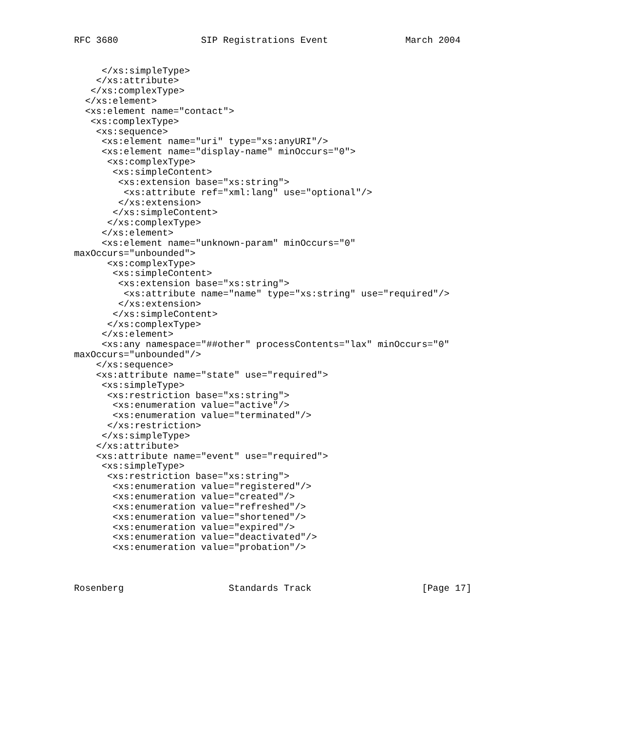RFC 3680               SIP Registrations Event              March 2004


     </xs:simpleType>
    </xs:attribute>
   </xs:complexType>
  </xs:element>
  <xs:element name="contact">
   <xs:complexType>
    <xs:sequence>
     <xs:element name="uri" type="xs:anyURI"/>
     <xs:element name="display-name" minOccurs="0">
      <xs:complexType>
       <xs:simpleContent>
        <xs:extension base="xs:string">
         <xs:attribute ref="xml:lang" use="optional"/>
        </xs:extension>
       </xs:simpleContent>
      </xs:complexType>
     </xs:element>
     <xs:element name="unknown-param" minOccurs="0"
maxOccurs="unbounded">
      <xs:complexType>
       <xs:simpleContent>
        <xs:extension base="xs:string">
         <xs:attribute name="name" type="xs:string" use="required"/>
        </xs:extension>
       </xs:simpleContent>
      </xs:complexType>
     </xs:element>
     <xs:any namespace="##other" processContents="lax" minOccurs="0"
maxOccurs="unbounded"/>
    </xs:sequence>
    <xs:attribute name="state" use="required">
     <xs:simpleType>
      <xs:restriction base="xs:string">
       <xs:enumeration value="active"/>
       <xs:enumeration value="terminated"/>
      </xs:restriction>
     </xs:simpleType>
    </xs:attribute>
    <xs:attribute name="event" use="required">
     <xs:simpleType>
      <xs:restriction base="xs:string">
       <xs:enumeration value="registered"/>
       <xs:enumeration value="created"/>
       <xs:enumeration value="refreshed"/>
       <xs:enumeration value="shortened"/>
       <xs:enumeration value="expired"/>
       <xs:enumeration value="deactivated"/>
       <xs:enumeration value="probation"/>



Rosenberg                   Standards Track                    [Page 17]